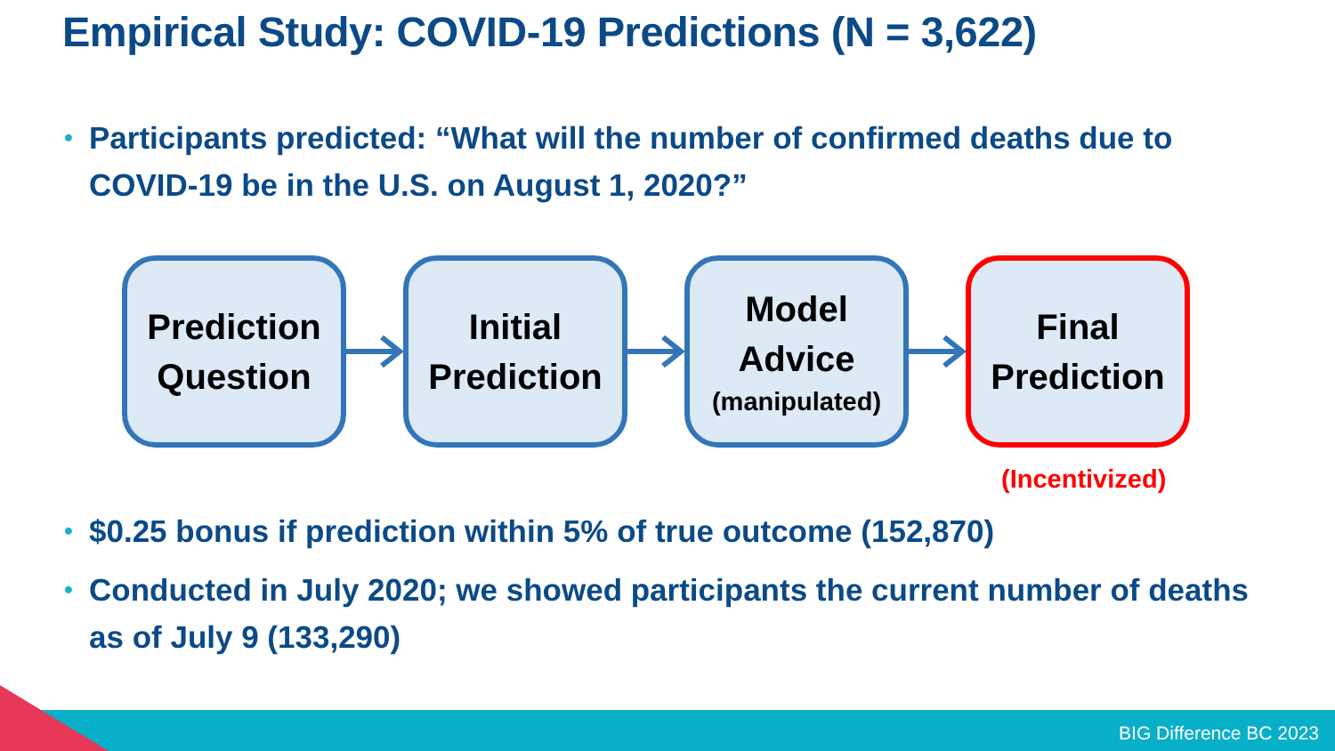Empirical Study: COVID-19 Predictions (N = 3,622)
• Participants predicted: “What will the number of confirmed deaths due to COVID-19 be in the U.S. on August 1, 2020?”
Prediction
Question
Initial
Prediction
Model
Advice
(manipulated)
Final
Prediction
(Incentivized)
• $0.25 bonus if prediction within 5% of true outcome (152,870)
• Conducted in July 2020; we showed participants the current number of deaths as of July 9 (133,290)
BIG Difference BC 2023